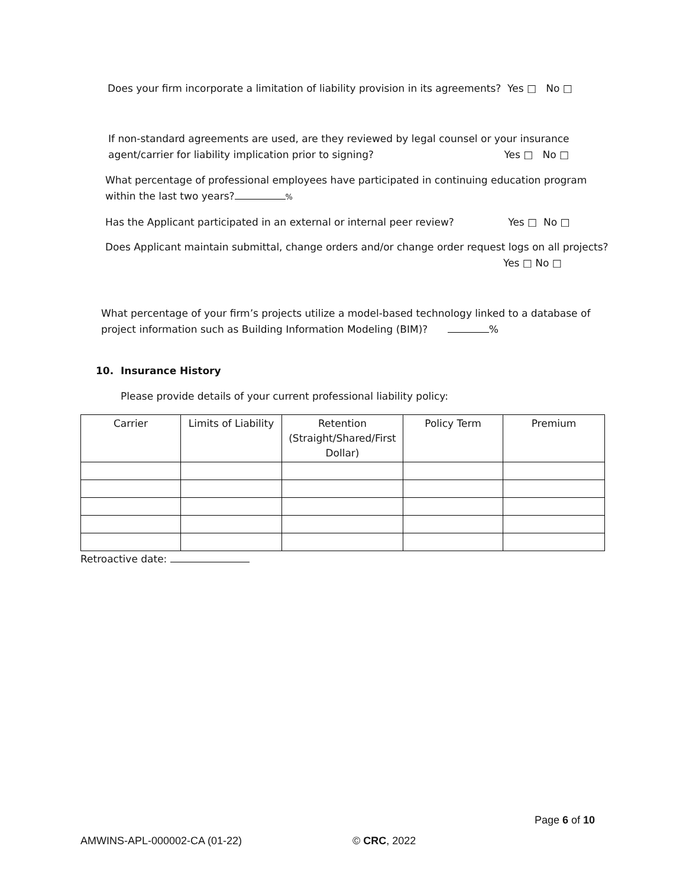Does your firm incorporate a limitation of liability provision in its agreements? Yes □ No □
If non-standard agreements are used, are they reviewed by legal counsel or your insurance
agent/carrier for liability implication prior to signing? Yes □ No □
What percentage of professional employees have participated in continuing education program
within the last two years? %
Has the Applicant participated in an external or internal peer review? Yes □ No □
Does Applicant maintain submittal, change orders and/or change order request logs on all projects?
Yes □ No □
What percentage of your firm’s projects utilize a model-based technology linked to a database of
project information such as Building Information Modeling (BIM)? %
10. Insurance History
Please provide details of your current professional liability policy:
| Carrier | Limits of Liability | Retention (Straight/Shared/First Dollar) | Policy Term | Premium |
Retroactive date:
Page 6 of 10
AMWINS-APL-000002-CA (01-22) © CRC, 2022